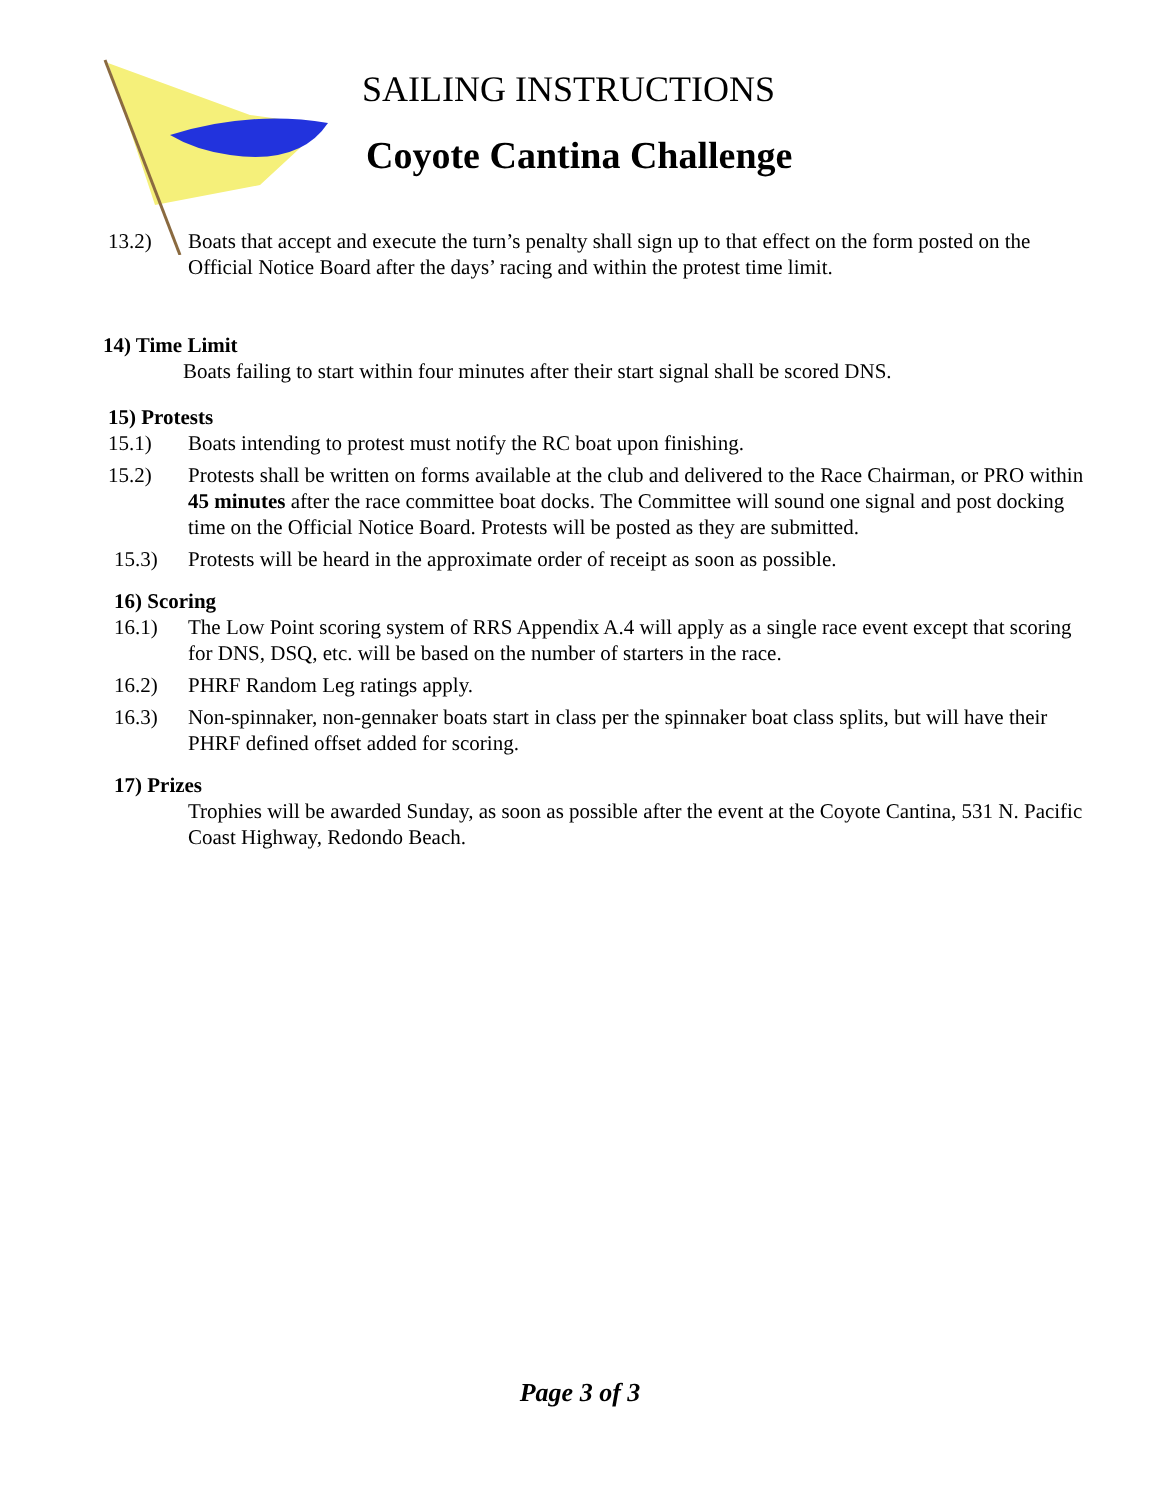SAILING INSTRUCTIONS
Coyote Cantina Challenge
13.2) Boats that accept and execute the turn’s penalty shall sign up to that effect on the form posted on the Official Notice Board after the days’ racing and within the protest time limit.
14) Time Limit
Boats failing to start within four minutes after their start signal shall be scored DNS.
15) Protests
15.1) Boats intending to protest must notify the RC boat upon finishing.
15.2) Protests shall be written on forms available at the club and delivered to the Race Chairman, or PRO within 45 minutes after the race committee boat docks. The Committee will sound one signal and post docking time on the Official Notice Board. Protests will be posted as they are submitted.
15.3) Protests will be heard in the approximate order of receipt as soon as possible.
16) Scoring
16.1) The Low Point scoring system of RRS Appendix A.4 will apply as a single race event except that scoring for DNS, DSQ, etc. will be based on the number of starters in the race.
16.2) PHRF Random Leg ratings apply.
16.3) Non-spinnaker, non-gennaker boats start in class per the spinnaker boat class splits, but will have their PHRF defined offset added for scoring.
17) Prizes
Trophies will be awarded Sunday, as soon as possible after the event at the Coyote Cantina, 531 N. Pacific Coast Highway, Redondo Beach.
Page 3 of 3